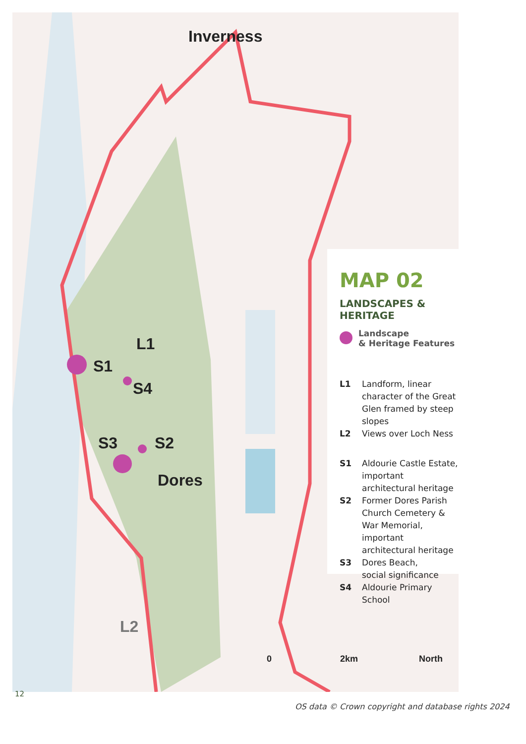Inverness
L1
S1
S4
S3 S2
Dores
L2
0 2km North
MAP 02
LANDSCAPES & HERITAGE
Landscape
& Heritage Features
L1 Landform, linear character of the Great Glen framed by steep slopes
L2 Views over Loch Ness
S1 Aldourie Castle Estate, important architectural heritage
S2 Former Dores Parish Church Cemetery & War Memorial, important architectural heritage
S3 Dores Beach,
social significance
S4 Aldourie Primary School
12
OS data © Crown copyright and database rights 2024